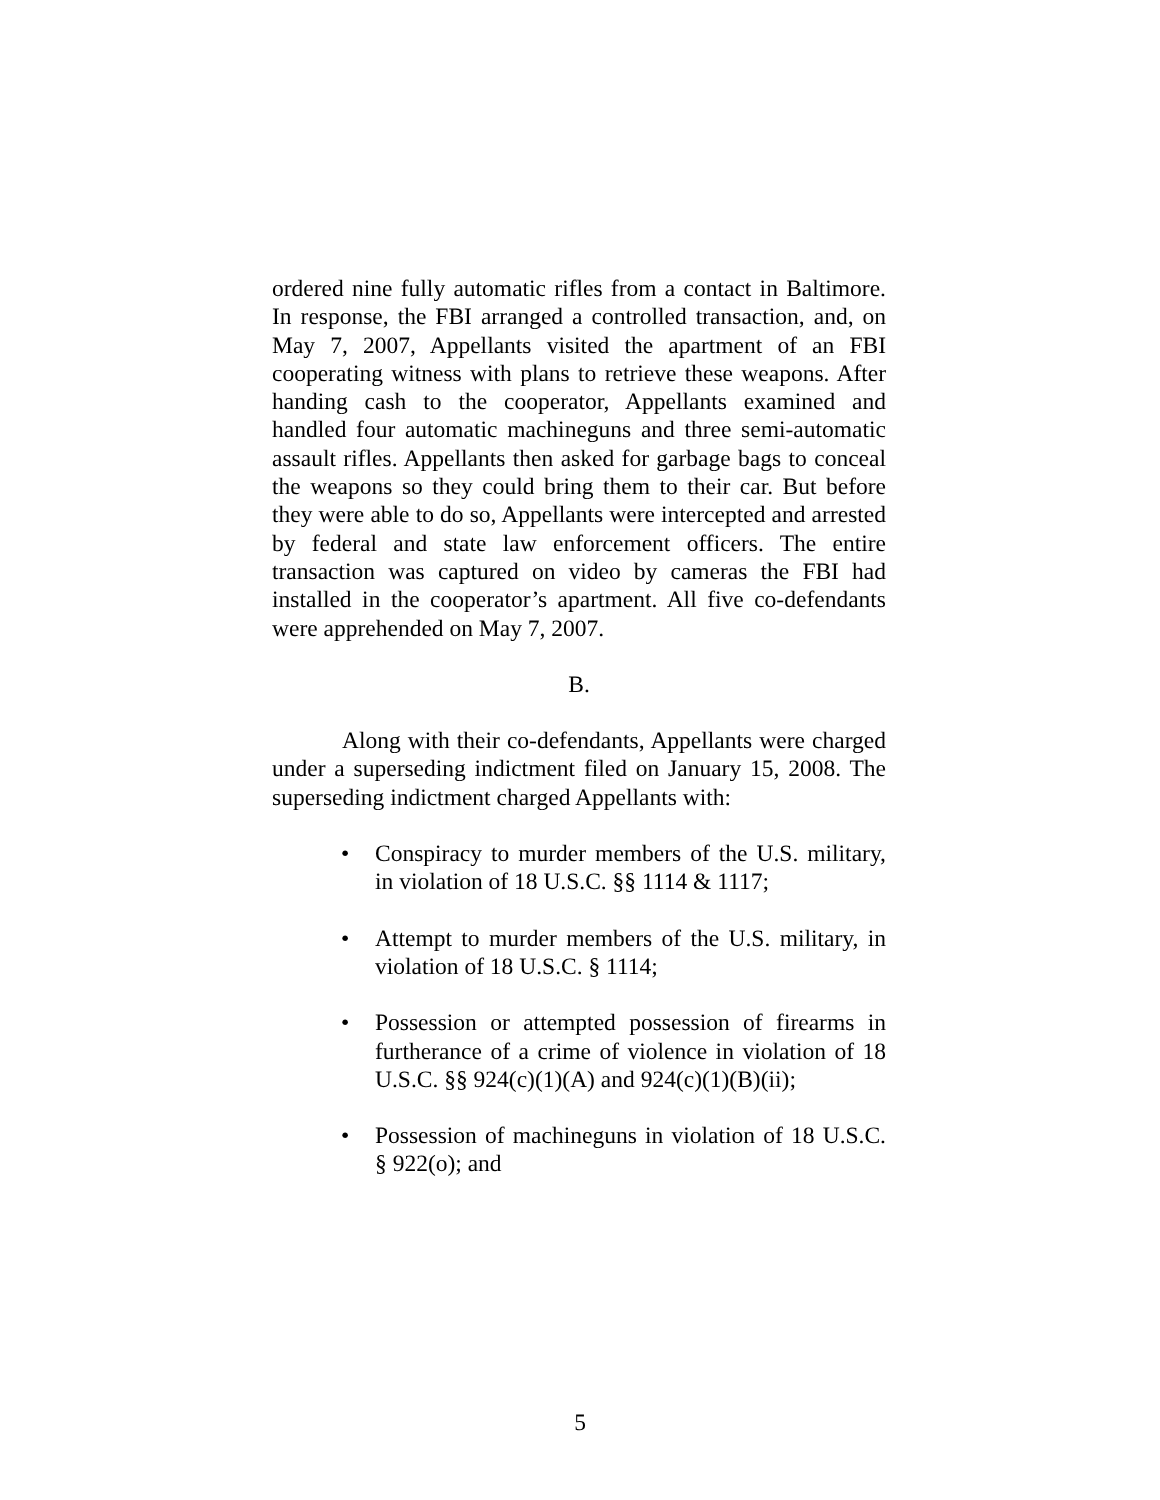ordered nine fully automatic rifles from a contact in Baltimore. In response, the FBI arranged a controlled transaction, and, on May 7, 2007, Appellants visited the apartment of an FBI cooperating witness with plans to retrieve these weapons. After handing cash to the cooperator, Appellants examined and handled four automatic machineguns and three semi-automatic assault rifles. Appellants then asked for garbage bags to conceal the weapons so they could bring them to their car. But before they were able to do so, Appellants were intercepted and arrested by federal and state law enforcement officers. The entire transaction was captured on video by cameras the FBI had installed in the cooperator’s apartment. All five co-defendants were apprehended on May 7, 2007.
B.
Along with their co-defendants, Appellants were charged under a superseding indictment filed on January 15, 2008. The superseding indictment charged Appellants with:
• Conspiracy to murder members of the U.S. military, in violation of 18 U.S.C. §§ 1114 & 1117;
• Attempt to murder members of the U.S. military, in violation of 18 U.S.C. § 1114;
• Possession or attempted possession of firearms in furtherance of a crime of violence in violation of 18 U.S.C. §§ 924(c)(1)(A) and 924(c)(1)(B)(ii);
• Possession of machineguns in violation of 18 U.S.C. § 922(o); and
5